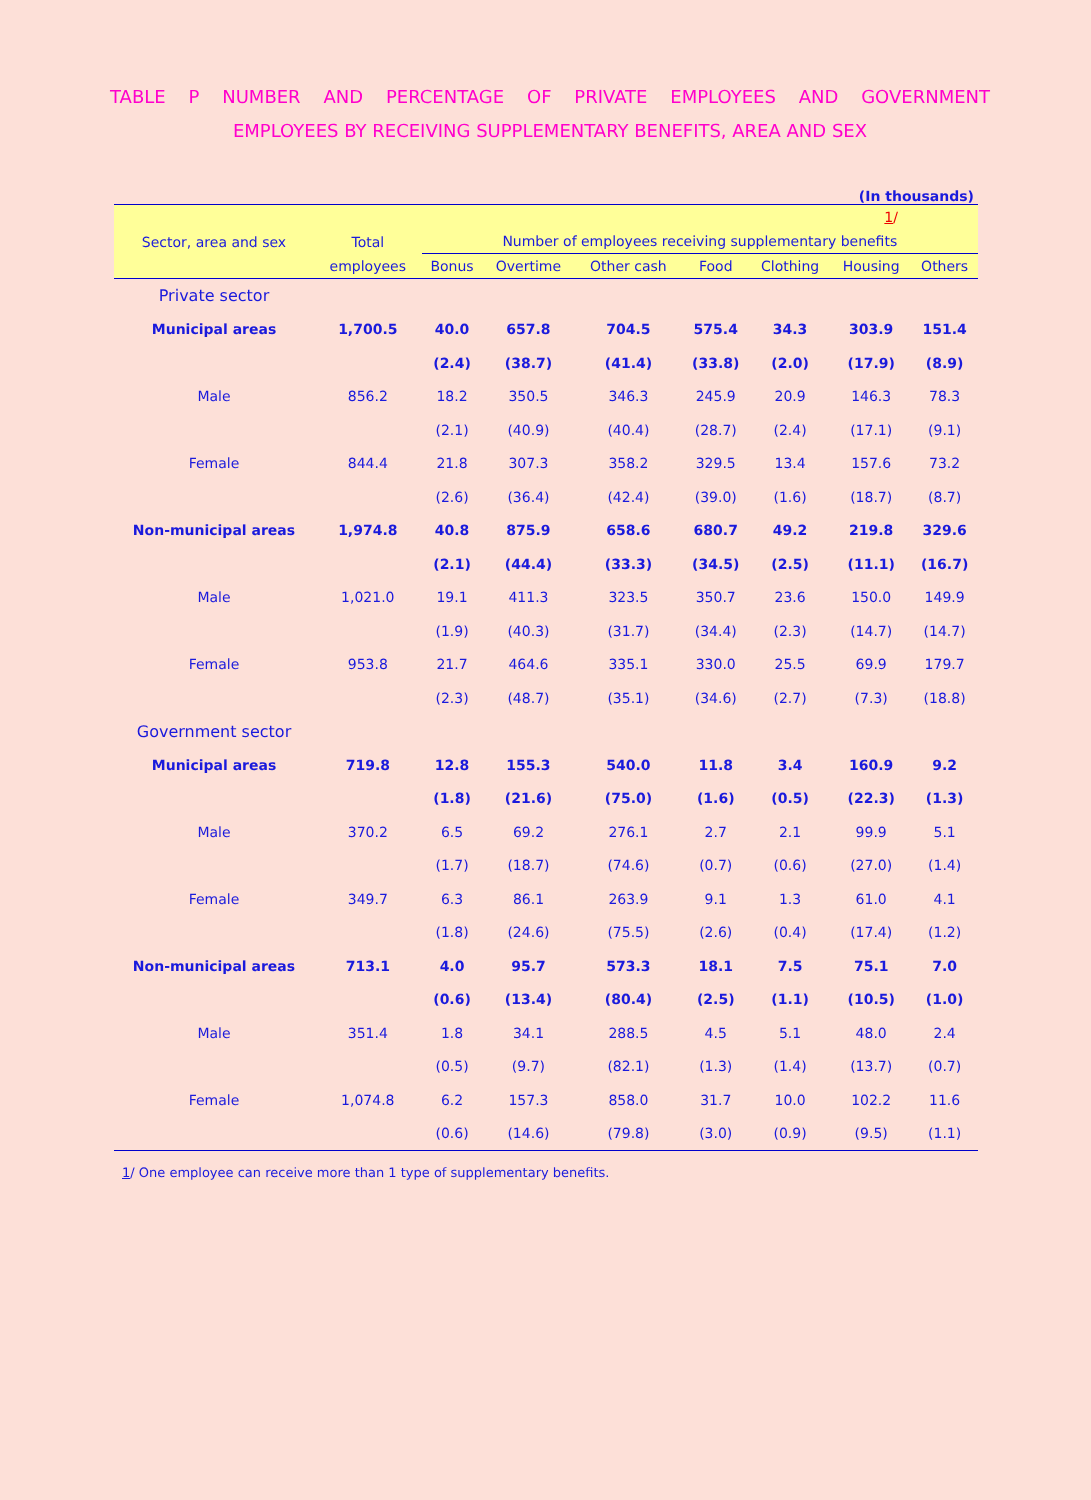TABLE P NUMBER AND PERCENTAGE OF PRIVATE EMPLOYEES AND GOVERNMENT
EMPLOYEES BY RECEIVING SUPPLEMENTARY BENEFITS, AREA AND SEX
(In thousands)
| Sector, area and sex | Total | 1 / | | | | | | |
| --- | --- | --- | --- | --- | --- | --- | --- | --- |
| | | Number of employees receiving supplementary benefits | | | | | | |
| | employees | Bonus | Overtime | Other cash | Food | Clothing | Housing | Others |
| Private sector | | | | | | | | |
| Municipal areas | 1,700.5 | 40.0 | 657.8 | 704.5 | 575.4 | 34.3 | 303.9 | 151.4 |
| | | (2.4) | (38.7) | (41.4) | (33.8) | (2.0) | (17.9) | (8.9) |
| Male | 856.2 | 18.2 | 350.5 | 346.3 | 245.9 | 20.9 | 146.3 | 78.3 |
| | | (2.1) | (40.9) | (40.4) | (28.7) | (2.4) | (17.1) | (9.1) |
| Female | 844.4 | 21.8 | 307.3 | 358.2 | 329.5 | 13.4 | 157.6 | 73.2 |
| | | (2.6) | (36.4) | (42.4) | (39.0) | (1.6) | (18.7) | (8.7) |
| Non-municipal areas | 1,974.8 | 40.8 | 875.9 | 658.6 | 680.7 | 49.2 | 219.8 | 329.6 |
| | | (2.1) | (44.4) | (33.3) | (34.5) | (2.5) | (11.1) | (16.7) |
| Male | 1,021.0 | 19.1 | 411.3 | 323.5 | 350.7 | 23.6 | 150.0 | 149.9 |
| | | (1.9) | (40.3) | (31.7) | (34.4) | (2.3) | (14.7) | (14.7) |
| Female | 953.8 | 21.7 | 464.6 | 335.1 | 330.0 | 25.5 | 69.9 | 179.7 |
| | | (2.3) | (48.7) | (35.1) | (34.6) | (2.7) | (7.3) | (18.8) |
| Government sector | | | | | | | | |
| Municipal areas | 719.8 | 12.8 | 155.3 | 540.0 | 11.8 | 3.4 | 160.9 | 9.2 |
| | | (1.8) | (21.6) | (75.0) | (1.6) | (0.5) | (22.3) | (1.3) |
| Male | 370.2 | 6.5 | 69.2 | 276.1 | 2.7 | 2.1 | 99.9 | 5.1 |
| | | (1.7) | (18.7) | (74.6) | (0.7) | (0.6) | (27.0) | (1.4) |
| Female | 349.7 | 6.3 | 86.1 | 263.9 | 9.1 | 1.3 | 61.0 | 4.1 |
| | | (1.8) | (24.6) | (75.5) | (2.6) | (0.4) | (17.4) | (1.2) |
| Non-municipal areas | 713.1 | 4.0 | 95.7 | 573.3 | 18.1 | 7.5 | 75.1 | 7.0 |
| | | (0.6) | (13.4) | (80.4) | (2.5) | (1.1) | (10.5) | (1.0) |
| Male | 351.4 | 1.8 | 34.1 | 288.5 | 4.5 | 5.1 | 48.0 | 2.4 |
| | | (0.5) | (9.7) | (82.1) | (1.3) | (1.4) | (13.7) | (0.7) |
| Female | 1,074.8 | 6.2 | 157.3 | 858.0 | 31.7 | 10.0 | 102.2 | 11.6 |
| | | (0.6) | (14.6) | (79.8) | (3.0) | (0.9) | (9.5) | (1.1) |
1/ One employee can receive more than 1 type of supplementary benefits.